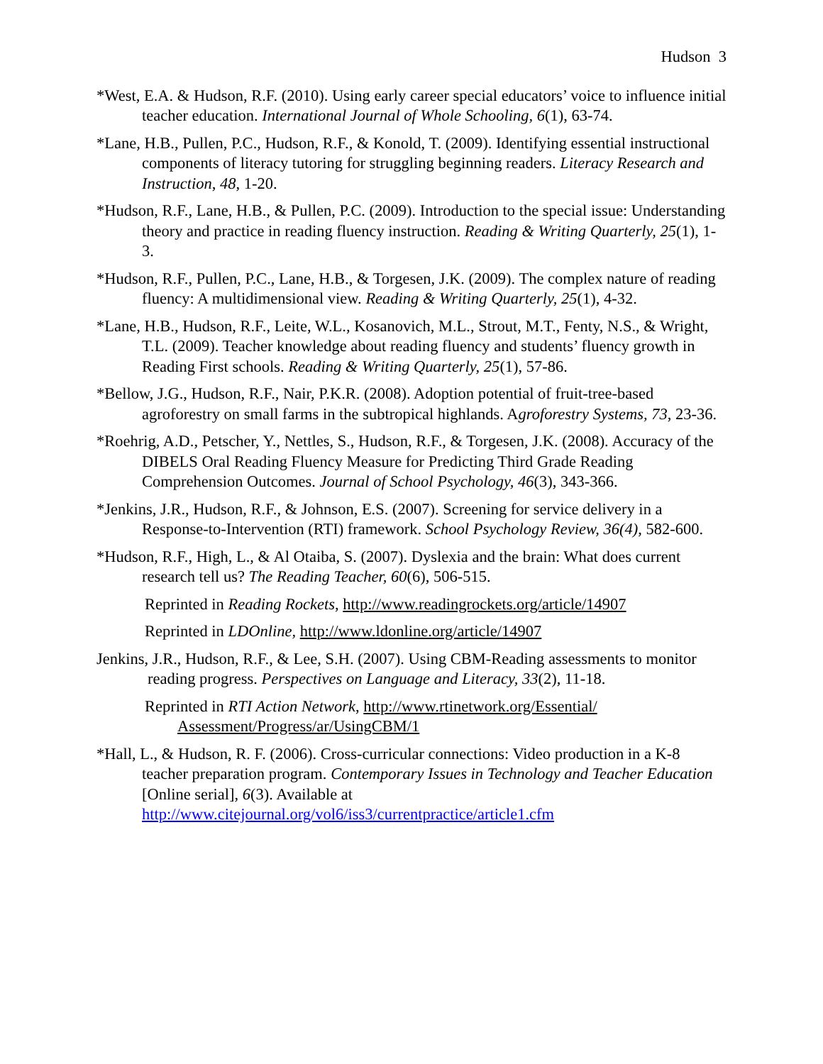Hudson 3
*West, E.A. & Hudson, R.F. (2010). Using early career special educators’ voice to influence initial teacher education. International Journal of Whole Schooling, 6(1), 63-74.
*Lane, H.B., Pullen, P.C., Hudson, R.F., & Konold, T. (2009). Identifying essential instructional components of literacy tutoring for struggling beginning readers. Literacy Research and Instruction, 48, 1-20.
*Hudson, R.F., Lane, H.B., & Pullen, P.C. (2009). Introduction to the special issue: Understanding theory and practice in reading fluency instruction. Reading & Writing Quarterly, 25(1), 1-3.
*Hudson, R.F., Pullen, P.C., Lane, H.B., & Torgesen, J.K. (2009). The complex nature of reading fluency: A multidimensional view. Reading & Writing Quarterly, 25(1), 4-32.
*Lane, H.B., Hudson, R.F., Leite, W.L., Kosanovich, M.L., Strout, M.T., Fenty, N.S., & Wright, T.L. (2009). Teacher knowledge about reading fluency and students’ fluency growth in Reading First schools. Reading & Writing Quarterly, 25(1), 57-86.
*Bellow, J.G., Hudson, R.F., Nair, P.K.R. (2008). Adoption potential of fruit-tree-based agroforestry on small farms in the subtropical highlands. Agroforestry Systems, 73, 23-36.
*Roehrig, A.D., Petscher, Y., Nettles, S., Hudson, R.F., & Torgesen, J.K. (2008). Accuracy of the DIBELS Oral Reading Fluency Measure for Predicting Third Grade Reading Comprehension Outcomes. Journal of School Psychology, 46(3), 343-366.
*Jenkins, J.R., Hudson, R.F., & Johnson, E.S. (2007). Screening for service delivery in a Response-to-Intervention (RTI) framework. School Psychology Review, 36(4), 582-600.
*Hudson, R.F., High, L., & Al Otaiba, S. (2007). Dyslexia and the brain: What does current research tell us? The Reading Teacher, 60(6), 506-515.
Reprinted in Reading Rockets, http://www.readingrockets.org/article/14907
Reprinted in LDOnline, http://www.ldonline.org/article/14907
Jenkins, J.R., Hudson, R.F., & Lee, S.H. (2007). Using CBM-Reading assessments to monitor reading progress. Perspectives on Language and Literacy, 33(2), 11-18.
Reprinted in RTI Action Network, http://www.rtinetwork.org/Essential/ Assessment/Progress/ar/UsingCBM/1
*Hall, L., & Hudson, R. F. (2006). Cross-curricular connections: Video production in a K-8 teacher preparation program. Contemporary Issues in Technology and Teacher Education [Online serial], 6(3). Available at http://www.citejournal.org/vol6/iss3/currentpractice/article1.cfm